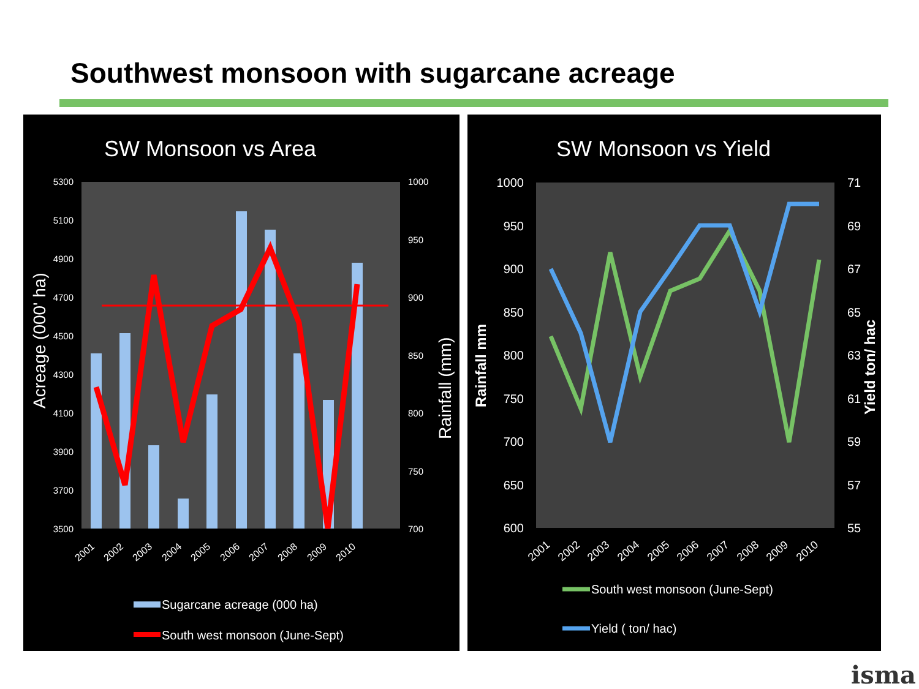Southwest monsoon with sugarcane acreage
SW Monsoon vs Area
5300
5100
4900
4700
4500
4300
4100
3900
3700
3500
1000
950
900
850
800
750
700
Acreage (000' ha)
Rainfall (mm)
2001
2002
2003
2004
2005
2006
2007
2008
2009
2010
Sugarcane acreage (000 ha)
South west monsoon (June-Sept)
SW Monsoon vs Yield
1000
950
900
850
800
750
700
650
600
71
69
67
65
63
61
59
57
55
Rainfall mm
Yield ton/ hac
2001
2002
2003
2004
2005
2006
2007
2008
2009
2010
South west monsoon (June-Sept)
Yield ( ton/ hac)
isma